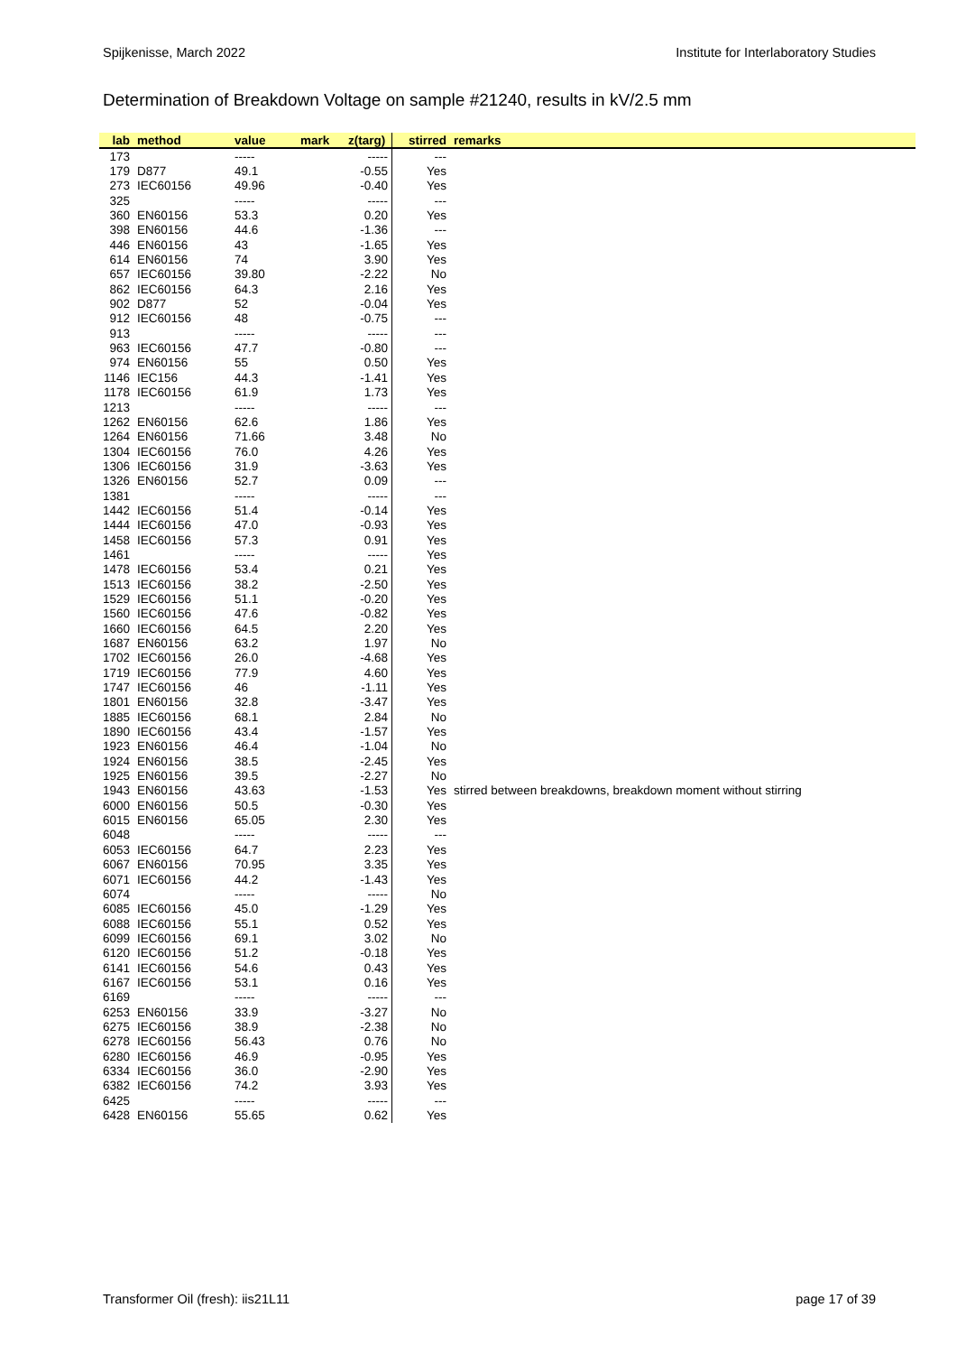Spijkenisse, March 2022 Institute for Interlaboratory Studies
Determination of Breakdown Voltage on sample #21240, results in kV/2.5 mm
| lab | method | value | mark | z(targ) | stirred | remarks |
| --- | --- | --- | --- | --- | --- | --- |
| 173 | | ----- | | ----- | --- | |
| 179 | D877 | 49.1 | | -0.55 | Yes | |
| 273 | IEC60156 | 49.96 | | -0.40 | Yes | |
| 325 | | ----- | | ----- | --- | |
| 360 | EN60156 | 53.3 | | 0.20 | Yes | |
| 398 | EN60156 | 44.6 | | -1.36 | --- | |
| 446 | EN60156 | 43 | | -1.65 | Yes | |
| 614 | EN60156 | 74 | | 3.90 | Yes | |
| 657 | IEC60156 | 39.80 | | -2.22 | No | |
| 862 | IEC60156 | 64.3 | | 2.16 | Yes | |
| 902 | D877 | 52 | | -0.04 | Yes | |
| 912 | IEC60156 | 48 | | -0.75 | --- | |
| 913 | | ----- | | ----- | --- | |
| 963 | IEC60156 | 47.7 | | -0.80 | --- | |
| 974 | EN60156 | 55 | | 0.50 | Yes | |
| 1146 | IEC156 | 44.3 | | -1.41 | Yes | |
| 1178 | IEC60156 | 61.9 | | 1.73 | Yes | |
| 1213 | | ----- | | ----- | --- | |
| 1262 | EN60156 | 62.6 | | 1.86 | Yes | |
| 1264 | EN60156 | 71.66 | | 3.48 | No | |
| 1304 | IEC60156 | 76.0 | | 4.26 | Yes | |
| 1306 | IEC60156 | 31.9 | | -3.63 | Yes | |
| 1326 | EN60156 | 52.7 | | 0.09 | --- | |
| 1381 | | ----- | | ----- | --- | |
| 1442 | IEC60156 | 51.4 | | -0.14 | Yes | |
| 1444 | IEC60156 | 47.0 | | -0.93 | Yes | |
| 1458 | IEC60156 | 57.3 | | 0.91 | Yes | |
| 1461 | | ----- | | ----- | Yes | |
| 1478 | IEC60156 | 53.4 | | 0.21 | Yes | |
| 1513 | IEC60156 | 38.2 | | -2.50 | Yes | |
| 1529 | IEC60156 | 51.1 | | -0.20 | Yes | |
| 1560 | IEC60156 | 47.6 | | -0.82 | Yes | |
| 1660 | IEC60156 | 64.5 | | 2.20 | Yes | |
| 1687 | EN60156 | 63.2 | | 1.97 | No | |
| 1702 | IEC60156 | 26.0 | | -4.68 | Yes | |
| 1719 | IEC60156 | 77.9 | | 4.60 | Yes | |
| 1747 | IEC60156 | 46 | | -1.11 | Yes | |
| 1801 | EN60156 | 32.8 | | -3.47 | Yes | |
| 1885 | IEC60156 | 68.1 | | 2.84 | No | |
| 1890 | IEC60156 | 43.4 | | -1.57 | Yes | |
| 1923 | EN60156 | 46.4 | | -1.04 | No | |
| 1924 | EN60156 | 38.5 | | -2.45 | Yes | |
| 1925 | EN60156 | 39.5 | | -2.27 | No | |
| 1943 | EN60156 | 43.63 | | -1.53 | Yes | stirred between breakdowns, breakdown moment without stirring |
| 6000 | EN60156 | 50.5 | | -0.30 | Yes | |
| 6015 | EN60156 | 65.05 | | 2.30 | Yes | |
| 6048 | | ----- | | ----- | --- | |
| 6053 | IEC60156 | 64.7 | | 2.23 | Yes | |
| 6067 | EN60156 | 70.95 | | 3.35 | Yes | |
| 6071 | IEC60156 | 44.2 | | -1.43 | Yes | |
| 6074 | | ----- | | ----- | No | |
| 6085 | IEC60156 | 45.0 | | -1.29 | Yes | |
| 6088 | IEC60156 | 55.1 | | 0.52 | Yes | |
| 6099 | IEC60156 | 69.1 | | 3.02 | No | |
| 6120 | IEC60156 | 51.2 | | -0.18 | Yes | |
| 6141 | IEC60156 | 54.6 | | 0.43 | Yes | |
| 6167 | IEC60156 | 53.1 | | 0.16 | Yes | |
| 6169 | | ----- | | ----- | --- | |
| 6253 | EN60156 | 33.9 | | -3.27 | No | |
| 6275 | IEC60156 | 38.9 | | -2.38 | No | |
| 6278 | IEC60156 | 56.43 | | 0.76 | No | |
| 6280 | IEC60156 | 46.9 | | -0.95 | Yes | |
| 6334 | IEC60156 | 36.0 | | -2.90 | Yes | |
| 6382 | IEC60156 | 74.2 | | 3.93 | Yes | |
| 6425 | | ----- | | ----- | --- | |
| 6428 | EN60156 | 55.65 | | 0.62 | Yes | |
Transformer Oil (fresh): iis21L11 page 17 of 39